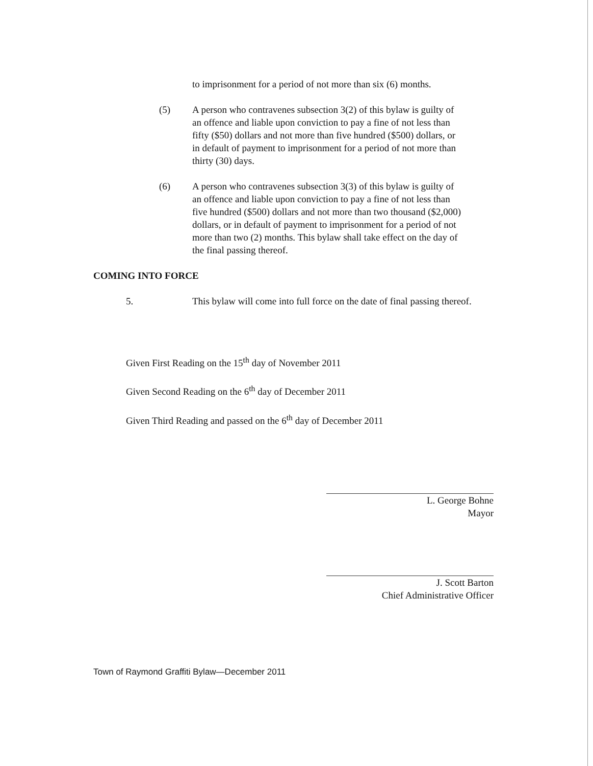to imprisonment for a period of not more than six (6) months.
(5) A person who contravenes subsection 3(2) of this bylaw is guilty of an offence and liable upon conviction to pay a fine of not less than fifty ($50) dollars and not more than five hundred ($500) dollars, or in default of payment to imprisonment for a period of not more than thirty (30) days.
(6) A person who contravenes subsection 3(3) of this bylaw is guilty of an offence and liable upon conviction to pay a fine of not less than five hundred ($500) dollars and not more than two thousand ($2,000) dollars, or in default of payment to imprisonment for a period of not more than two (2) months. This bylaw shall take effect on the day of the final passing thereof.
COMING INTO FORCE
5. This bylaw will come into full force on the date of final passing thereof.
Given First Reading on the 15<sup>th</sup> day of November 2011
Given Second Reading on the 6<sup>th</sup> day of December 2011
Given Third Reading and passed on the 6<sup>th</sup> day of December 2011
L. George Bohne
Mayor
J. Scott Barton
Chief Administrative Officer
Town of Raymond Graffiti Bylaw—December 2011